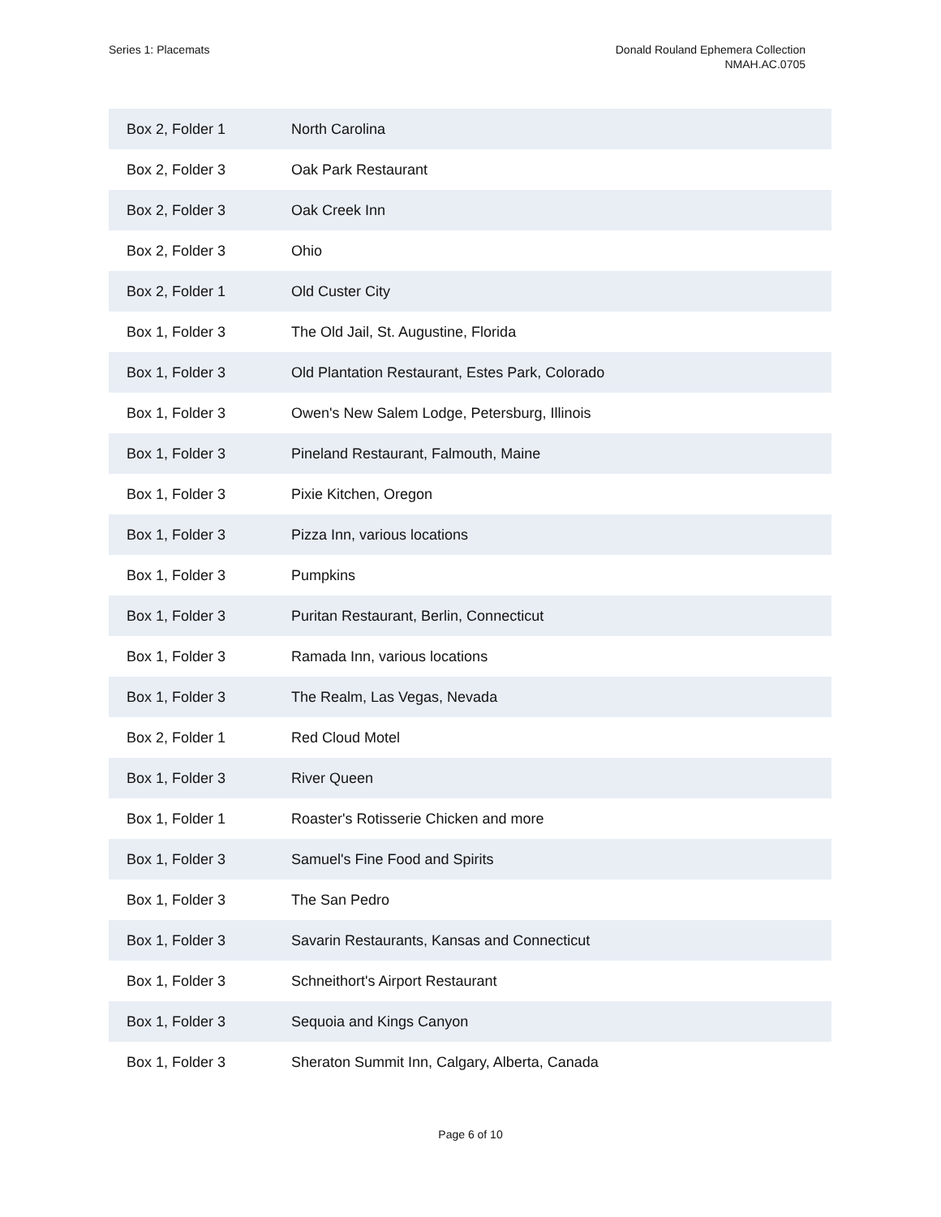Series 1: Placemats Donald Rouland Ephemera Collection
NMAH.AC.0705
| Box 2, Folder 1 | North Carolina |
| Box 2, Folder 3 | Oak Park Restaurant |
| Box 2, Folder 3 | Oak Creek Inn |
| Box 2, Folder 3 | Ohio |
| Box 2, Folder 1 | Old Custer City |
| Box 1, Folder 3 | The Old Jail, St. Augustine, Florida |
| Box 1, Folder 3 | Old Plantation Restaurant, Estes Park, Colorado |
| Box 1, Folder 3 | Owen's New Salem Lodge, Petersburg, Illinois |
| Box 1, Folder 3 | Pineland Restaurant, Falmouth, Maine |
| Box 1, Folder 3 | Pixie Kitchen, Oregon |
| Box 1, Folder 3 | Pizza Inn, various locations |
| Box 1, Folder 3 | Pumpkins |
| Box 1, Folder 3 | Puritan Restaurant, Berlin, Connecticut |
| Box 1, Folder 3 | Ramada Inn, various locations |
| Box 1, Folder 3 | The Realm, Las Vegas, Nevada |
| Box 2, Folder 1 | Red Cloud Motel |
| Box 1, Folder 3 | River Queen |
| Box 1, Folder 1 | Roaster's Rotisserie Chicken and more |
| Box 1, Folder 3 | Samuel's Fine Food and Spirits |
| Box 1, Folder 3 | The San Pedro |
| Box 1, Folder 3 | Savarin Restaurants, Kansas and Connecticut |
| Box 1, Folder 3 | Schneithort's Airport Restaurant |
| Box 1, Folder 3 | Sequoia and Kings Canyon |
| Box 1, Folder 3 | Sheraton Summit Inn, Calgary, Alberta, Canada |
Page 6 of 10